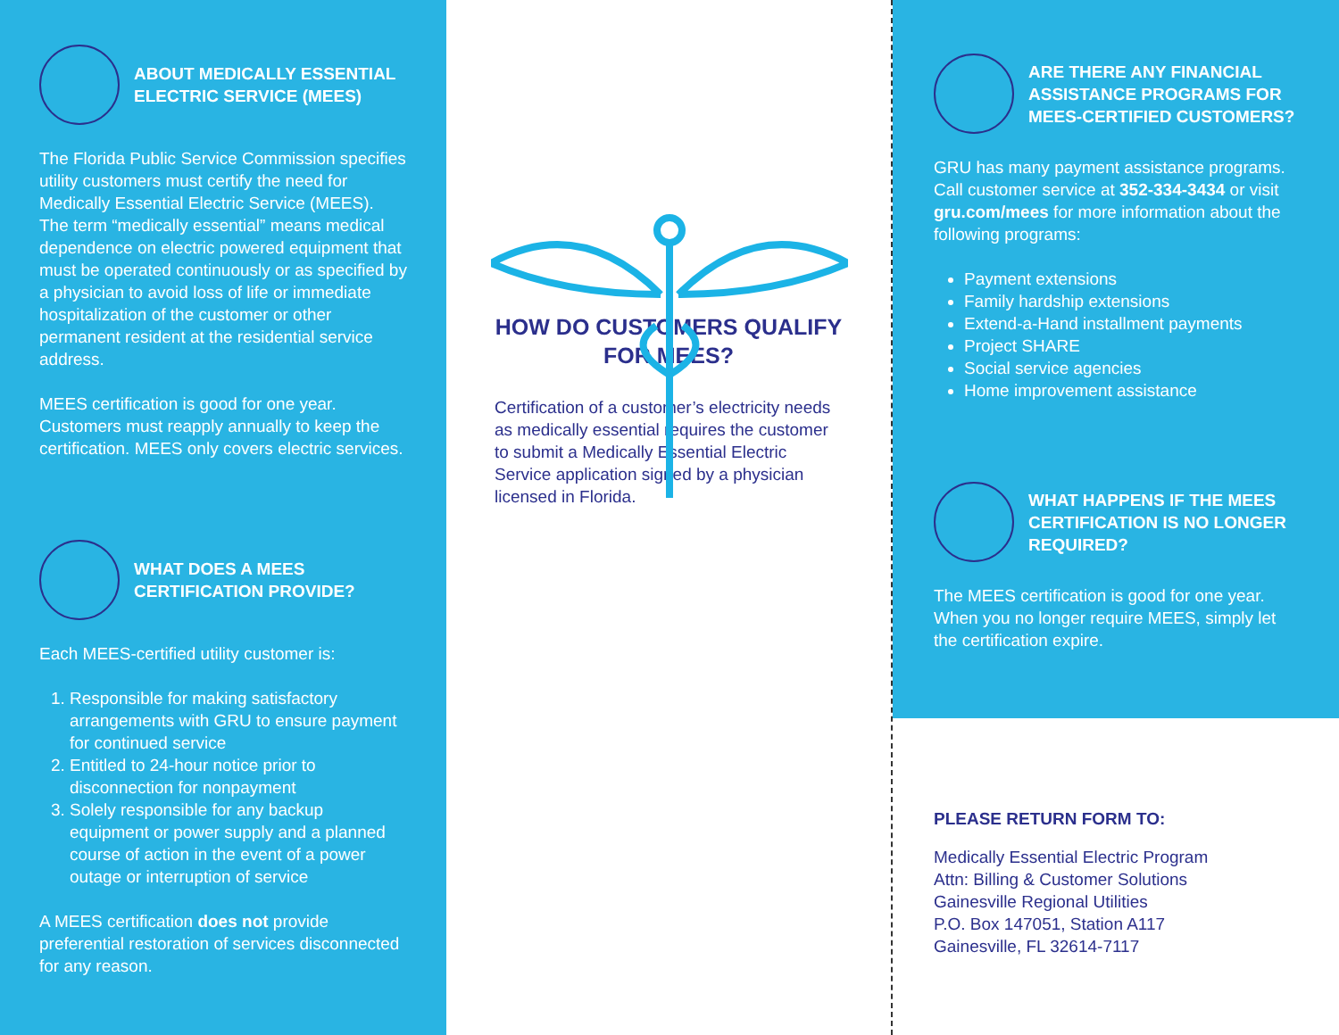ABOUT MEDICALLY ESSENTIAL ELECTRIC SERVICE (MEES)
The Florida Public Service Commission specifies utility customers must certify the need for Medically Essential Electric Service (MEES). The term “medically essential” means medical dependence on electric powered equipment that must be operated continuously or as specified by a physician to avoid loss of life or immediate hospitalization of the customer or other permanent resident at the residential service address.
MEES certification is good for one year. Customers must reapply annually to keep the certification. MEES only covers electric services.
WHAT DOES A MEES CERTIFICATION PROVIDE?
Each MEES-certified utility customer is:
1. Responsible for making satisfactory arrangements with GRU to ensure payment for continued service
2. Entitled to 24-hour notice prior to disconnection for nonpayment
3. Solely responsible for any backup equipment or power supply and a planned course of action in the event of a power outage or interruption of service
A MEES certification does not provide preferential restoration of services disconnected for any reason.
HOW DO CUSTOMERS QUALIFY FOR MEES?
Certification of a customer’s electricity needs as medically essential requires the customer to submit a Medically Essential Electric Service application signed by a physician licensed in Florida.
ARE THERE ANY FINANCIAL ASSISTANCE PROGRAMS FOR MEES-CERTIFIED CUSTOMERS?
GRU has many payment assistance programs. Call customer service at 352-334-3434 or visit gru.com/mees for more information about the following programs:
Payment extensions
Family hardship extensions
Extend-a-Hand installment payments
Project SHARE
Social service agencies
Home improvement assistance
WHAT HAPPENS IF THE MEES CERTIFICATION IS NO LONGER REQUIRED?
The MEES certification is good for one year. When you no longer require MEES, simply let the certification expire.
PLEASE RETURN FORM TO:
Medically Essential Electric Program
Attn: Billing & Customer Solutions
Gainesville Regional Utilities
P.O. Box 147051, Station A117
Gainesville, FL 32614-7117